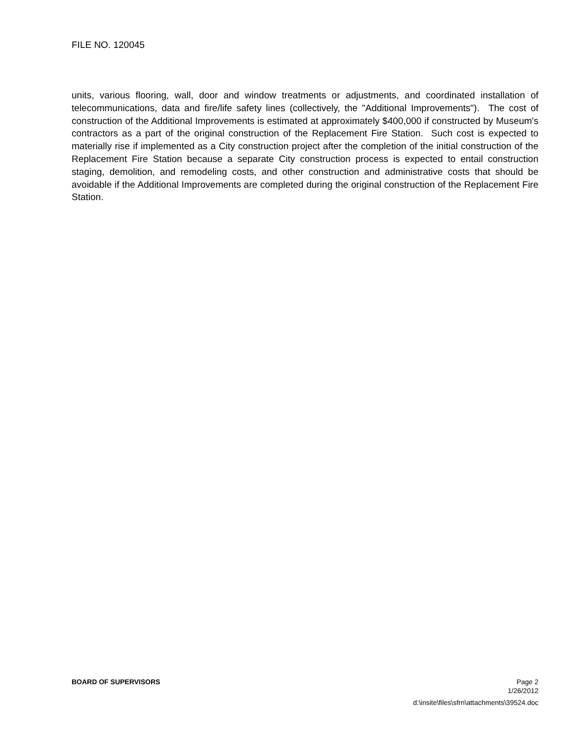FILE NO. 120045
units, various flooring, wall, door and window treatments or adjustments, and coordinated installation of telecommunications, data and fire/life safety lines (collectively, the "Additional Improvements"). The cost of construction of the Additional Improvements is estimated at approximately $400,000 if constructed by Museum's contractors as a part of the original construction of the Replacement Fire Station. Such cost is expected to materially rise if implemented as a City construction project after the completion of the initial construction of the Replacement Fire Station because a separate City construction process is expected to entail construction staging, demolition, and remodeling costs, and other construction and administrative costs that should be avoidable if the Additional Improvements are completed during the original construction of the Replacement Fire Station.
BOARD OF SUPERVISORS Page 2
1/26/2012
d:\insite\files\sfrn\attachments\39524.doc